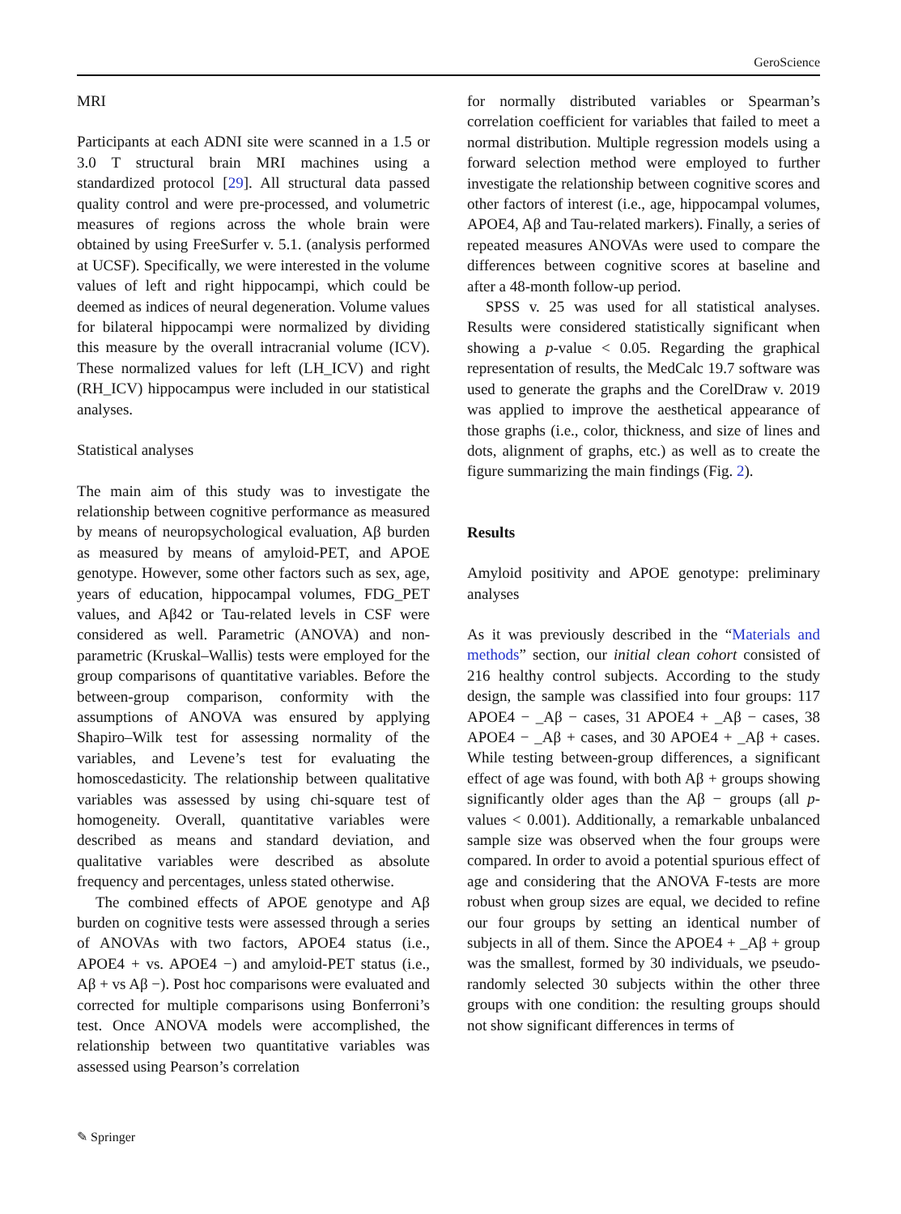GeroScience
MRI
Participants at each ADNI site were scanned in a 1.5 or 3.0 T structural brain MRI machines using a standardized protocol [29]. All structural data passed quality control and were pre-processed, and volumetric measures of regions across the whole brain were obtained by using FreeSurfer v. 5.1. (analysis performed at UCSF). Specifically, we were interested in the volume values of left and right hippocampi, which could be deemed as indices of neural degeneration. Volume values for bilateral hippocampi were normalized by dividing this measure by the overall intracranial volume (ICV). These normalized values for left (LH_ICV) and right (RH_ICV) hippocampus were included in our statistical analyses.
Statistical analyses
The main aim of this study was to investigate the relationship between cognitive performance as measured by means of neuropsychological evaluation, Aβ burden as measured by means of amyloid-PET, and APOE genotype. However, some other factors such as sex, age, years of education, hippocampal volumes, FDG_PET values, and Aβ42 or Tau-related levels in CSF were considered as well. Parametric (ANOVA) and non-parametric (Kruskal–Wallis) tests were employed for the group comparisons of quantitative variables. Before the between-group comparison, conformity with the assumptions of ANOVA was ensured by applying Shapiro–Wilk test for assessing normality of the variables, and Levene’s test for evaluating the homoscedasticity. The relationship between qualitative variables was assessed by using chi-square test of homogeneity. Overall, quantitative variables were described as means and standard deviation, and qualitative variables were described as absolute frequency and percentages, unless stated otherwise.
The combined effects of APOE genotype and Aβ burden on cognitive tests were assessed through a series of ANOVAs with two factors, APOE4 status (i.e., APOE4 + vs. APOE4 −) and amyloid-PET status (i.e., Aβ + vs Aβ −). Post hoc comparisons were evaluated and corrected for multiple comparisons using Bonferroni’s test. Once ANOVA models were accomplished, the relationship between two quantitative variables was assessed using Pearson’s correlation
for normally distributed variables or Spearman’s correlation coefficient for variables that failed to meet a normal distribution. Multiple regression models using a forward selection method were employed to further investigate the relationship between cognitive scores and other factors of interest (i.e., age, hippocampal volumes, APOE4, Aβ and Tau-related markers). Finally, a series of repeated measures ANOVAs were used to compare the differences between cognitive scores at baseline and after a 48-month follow-up period.
SPSS v. 25 was used for all statistical analyses. Results were considered statistically significant when showing a p-value < 0.05. Regarding the graphical representation of results, the MedCalc 19.7 software was used to generate the graphs and the CorelDraw v. 2019 was applied to improve the aesthetical appearance of those graphs (i.e., color, thickness, and size of lines and dots, alignment of graphs, etc.) as well as to create the figure summarizing the main findings (Fig. 2).
Results
Amyloid positivity and APOE genotype: preliminary analyses
As it was previously described in the “Materials and methods” section, our initial clean cohort consisted of 216 healthy control subjects. According to the study design, the sample was classified into four groups: 117 APOE4 − _Aβ − cases, 31 APOE4 + _Aβ − cases, 38 APOE4 − _Aβ + cases, and 30 APOE4 + _Aβ + cases. While testing between-group differences, a significant effect of age was found, with both Aβ + groups showing significantly older ages than the Aβ − groups (all p-values < 0.001). Additionally, a remarkable unbalanced sample size was observed when the four groups were compared. In order to avoid a potential spurious effect of age and considering that the ANOVA F-tests are more robust when group sizes are equal, we decided to refine our four groups by setting an identical number of subjects in all of them. Since the APOE4 + _Aβ + group was the smallest, formed by 30 individuals, we pseudo-randomly selected 30 subjects within the other three groups with one condition: the resulting groups should not show significant differences in terms of
✎ Springer